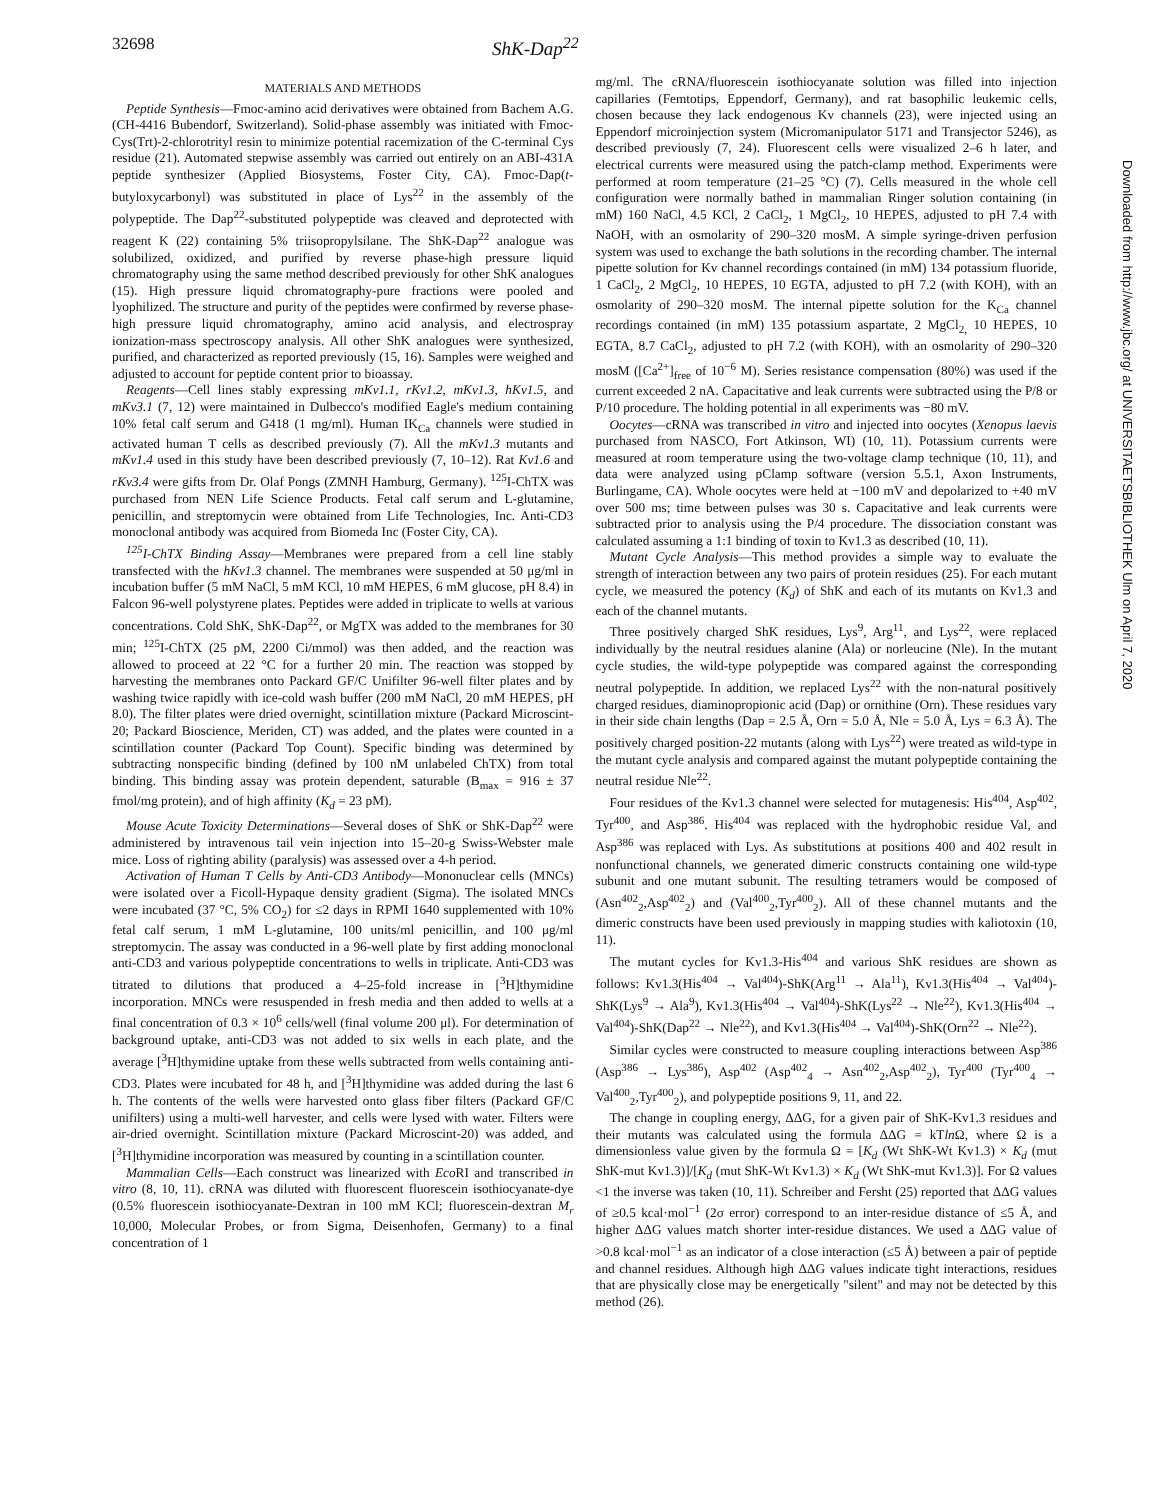32698 ShK-Dap<sup>22</sup>
MATERIALS AND METHODS
Peptide Synthesis—Fmoc-amino acid derivatives were obtained from Bachem A.G. (CH-4416 Bubendorf, Switzerland). Solid-phase assembly was initiated with Fmoc-Cys(Trt)-2-chlorotrityl resin to minimize potential racemization of the C-terminal Cys residue (21). Automated stepwise assembly was carried out entirely on an ABI-431A peptide synthesizer (Applied Biosystems, Foster City, CA). Fmoc-Dap(t-butyloxycarbonyl) was substituted in place of Lys<sup>22</sup> in the assembly of the polypeptide. The Dap<sup>22</sup>-substituted polypeptide was cleaved and deprotected with reagent K (22) containing 5% triisopropylsilane. The ShK-Dap<sup>22</sup> analogue was solubilized, oxidized, and purified by reverse phase-high pressure liquid chromatography using the same method described previously for other ShK analogues (15). High pressure liquid chromatography-pure fractions were pooled and lyophilized. The structure and purity of the peptides were confirmed by reverse phase-high pressure liquid chromatography, amino acid analysis, and electrospray ionization-mass spectroscopy analysis. All other ShK analogues were synthesized, purified, and characterized as reported previously (15, 16). Samples were weighed and adjusted to account for peptide content prior to bioassay.
Reagents—Cell lines stably expressing mKv1.1, rKv1.2, mKv1.3, hKv1.5, and mKv3.1 (7, 12) were maintained in Dulbecco's modified Eagle's medium containing 10% fetal calf serum and G418 (1 mg/ml). Human IK<sub>Ca</sub> channels were studied in activated human T cells as described previously (7). All the mKv1.3 mutants and mKv1.4 used in this study have been described previously (7, 10–12). Rat Kv1.6 and rKv3.4 were gifts from Dr. Olaf Pongs (ZMNH Hamburg, Germany). <sup>125</sup>I-ChTX was purchased from NEN Life Science Products. Fetal calf serum and L-glutamine, penicillin, and streptomycin were obtained from Life Technologies, Inc. Anti-CD3 monoclonal antibody was acquired from Biomeda Inc (Foster City, CA).
<sup>125</sup>I-ChTX Binding Assay—Membranes were prepared from a cell line stably transfected with the hKv1.3 channel. The membranes were suspended at 50 μg/ml in incubation buffer (5 mM NaCl, 5 mM KCl, 10 mM HEPES, 6 mM glucose, pH 8.4) in Falcon 96-well polystyrene plates. Peptides were added in triplicate to wells at various concentrations. Cold ShK, ShK-Dap<sup>22</sup>, or MgTX was added to the membranes for 30 min; <sup>125</sup>I-ChTX (25 pM, 2200 Ci/mmol) was then added, and the reaction was allowed to proceed at 22 °C for a further 20 min. The reaction was stopped by harvesting the membranes onto Packard GF/C Unifilter 96-well filter plates and by washing twice rapidly with ice-cold wash buffer (200 mM NaCl, 20 mM HEPES, pH 8.0). The filter plates were dried overnight, scintillation mixture (Packard Microscint-20; Packard Bioscience, Meriden, CT) was added, and the plates were counted in a scintillation counter (Packard Top Count). Specific binding was determined by subtracting nonspecific binding (defined by 100 nM unlabeled ChTX) from total binding. This binding assay was protein dependent, saturable (B<sub>max</sub> = 916 ± 37 fmol/mg protein), and of high affinity (K<sub>d</sub> = 23 pM).
Mouse Acute Toxicity Determinations—Several doses of ShK or ShK-Dap<sup>22</sup> were administered by intravenous tail vein injection into 15–20-g Swiss-Webster male mice. Loss of righting ability (paralysis) was assessed over a 4-h period.
Activation of Human T Cells by Anti-CD3 Antibody—Mononuclear cells (MNCs) were isolated over a Ficoll-Hypaque density gradient (Sigma). The isolated MNCs were incubated (37 °C, 5% CO<sub>2</sub>) for ≤2 days in RPMI 1640 supplemented with 10% fetal calf serum, 1 mM L-glutamine, 100 units/ml penicillin, and 100 μg/ml streptomycin. The assay was conducted in a 96-well plate by first adding monoclonal anti-CD3 and various polypeptide concentrations to wells in triplicate. Anti-CD3 was titrated to dilutions that produced a 4–25-fold increase in [<sup>3</sup>H]thymidine incorporation. MNCs were resuspended in fresh media and then added to wells at a final concentration of 0.3 × 10<sup>6</sup> cells/well (final volume 200 μl). For determination of background uptake, anti-CD3 was not added to six wells in each plate, and the average [<sup>3</sup>H]thymidine uptake from these wells subtracted from wells containing anti-CD3. Plates were incubated for 48 h, and [<sup>3</sup>H]thymidine was added during the last 6 h. The contents of the wells were harvested onto glass fiber filters (Packard GF/C unifilters) using a multi-well harvester, and cells were lysed with water. Filters were air-dried overnight. Scintillation mixture (Packard Microscint-20) was added, and [<sup>3</sup>H]thymidine incorporation was measured by counting in a scintillation counter.
Mammalian Cells—Each construct was linearized with Eco RI and transcribed in vitro (8, 10, 11). cRNA was diluted with fluorescent fluorescein isothiocyanate-dye (0.5% fluorescein isothiocyanate-Dextran in 100 mM KCl; fluorescein-dextran M<sub>r</sub> 10,000, Molecular Probes, or from Sigma, Deisenhofen, Germany) to a final concentration of 1
mg/ml. The cRNA/fluorescein isothiocyanate solution was filled into injection capillaries (Femtotips, Eppendorf, Germany), and rat basophilic leukemic cells, chosen because they lack endogenous Kv channels (23), were injected using an Eppendorf microinjection system (Micromanipulator 5171 and Transjector 5246), as described previously (7, 24). Fluorescent cells were visualized 2–6 h later, and electrical currents were measured using the patch-clamp method. Experiments were performed at room temperature (21–25 °C) (7). Cells measured in the whole cell configuration were normally bathed in mammalian Ringer solution containing (in mM) 160 NaCl, 4.5 KCl, 2 CaCl<sub>2</sub>, 1 MgCl<sub>2</sub>, 10 HEPES, adjusted to pH 7.4 with NaOH, with an osmolarity of 290–320 mosM. A simple syringe-driven perfusion system was used to exchange the bath solutions in the recording chamber. The internal pipette solution for Kv channel recordings contained (in mM) 134 potassium fluoride, 1 CaCl<sub>2</sub>, 2 MgCl<sub>2</sub>, 10 HEPES, 10 EGTA, adjusted to pH 7.2 (with KOH), with an osmolarity of 290–320 mosM. The internal pipette solution for the K<sub>Ca</sub> channel recordings contained (in mM) 135 potassium aspartate, 2 MgCl<sub>2,</sub> 10 HEPES, 10 EGTA, 8.7 CaCl<sub>2</sub>, adjusted to pH 7.2 (with KOH), with an osmolarity of 290–320 mosM ([Ca<sup>2+</sup>]<sub>free</sub> of 10<sup>−6</sup> M). Series resistance compensation (80%) was used if the current exceeded 2 nA. Capacitative and leak currents were subtracted using the P/8 or P/10 procedure. The holding potential in all experiments was −80 mV.
Oocytes—cRNA was transcribed in vitro and injected into oocytes (Xenopus laevis purchased from NASCO, Fort Atkinson, WI) (10, 11). Potassium currents were measured at room temperature using the two-voltage clamp technique (10, 11), and data were analyzed using pClamp software (version 5.5.1, Axon Instruments, Burlingame, CA). Whole oocytes were held at −100 mV and depolarized to +40 mV over 500 ms; time between pulses was 30 s. Capacitative and leak currents were subtracted prior to analysis using the P/4 procedure. The dissociation constant was calculated assuming a 1:1 binding of toxin to Kv1.3 as described (10, 11).
Mutant Cycle Analysis—This method provides a simple way to evaluate the strength of interaction between any two pairs of protein residues (25). For each mutant cycle, we measured the potency (K<sub>d</sub>) of ShK and each of its mutants on Kv1.3 and each of the channel mutants.
Three positively charged ShK residues, Lys<sup>9</sup>, Arg<sup>11</sup>, and Lys<sup>22</sup>, were replaced individually by the neutral residues alanine (Ala) or norleucine (Nle). In the mutant cycle studies, the wild-type polypeptide was compared against the corresponding neutral polypeptide. In addition, we replaced Lys<sup>22</sup> with the non-natural positively charged residues, diaminopropionic acid (Dap) or ornithine (Orn). These residues vary in their side chain lengths (Dap = 2.5 Å, Orn = 5.0 Å, Nle = 5.0 Å, Lys = 6.3 Å). The positively charged position-22 mutants (along with Lys<sup>22</sup>) were treated as wild-type in the mutant cycle analysis and compared against the mutant polypeptide containing the neutral residue Nle<sup>22</sup>.
Four residues of the Kv1.3 channel were selected for mutagenesis: His<sup>404</sup>, Asp<sup>402</sup>, Tyr<sup>400</sup>, and Asp<sup>386</sup>. His<sup>404</sup> was replaced with the hydrophobic residue Val, and Asp<sup>386</sup> was replaced with Lys. As substitutions at positions 400 and 402 result in nonfunctional channels, we generated dimeric constructs containing one wild-type subunit and one mutant subunit. The resulting tetramers would be composed of (Asn<sup>402</sup><sub>2</sub>,Asp<sup>402</sup><sub>2</sub>) and (Val<sup>400</sup><sub>2</sub>,Tyr<sup>400</sup><sub>2</sub>). All of these channel mutants and the dimeric constructs have been used previously in mapping studies with kaliotoxin (10, 11).
The mutant cycles for Kv1.3-His<sup>404</sup> and various ShK residues are shown as follows: Kv1.3(His<sup>404</sup> → Val<sup>404</sup>)-ShK(Arg<sup>11</sup> → Ala<sup>11</sup>), Kv1.3(His<sup>404</sup> → Val<sup>404</sup>)-ShK(Lys<sup>9</sup> → Ala<sup>9</sup>), Kv1.3(His<sup>404</sup> → Val<sup>404</sup>)-ShK(Lys<sup>22</sup> → Nle<sup>22</sup>), Kv1.3(His<sup>404</sup> → Val<sup>404</sup>)-ShK(Dap<sup>22</sup> → Nle<sup>22</sup>), and Kv1.3(His<sup>404</sup> → Val<sup>404</sup>)-ShK(Orn<sup>22</sup> → Nle<sup>22</sup>).
Similar cycles were constructed to measure coupling interactions between Asp<sup>386</sup> (Asp<sup>386</sup> → Lys<sup>386</sup>), Asp<sup>402</sup> (Asp<sup>402</sup><sub>4</sub> → Asn<sup>402</sup><sub>2</sub>,Asp<sup>402</sup><sub>2</sub>), Tyr<sup>400</sup> (Tyr<sup>400</sup><sub>4</sub> → Val<sup>400</sup><sub>2</sub>,Tyr<sup>400</sup><sub>2</sub>), and polypeptide positions 9, 11, and 22.
The change in coupling energy, ΔΔG, for a given pair of ShK-Kv1.3 residues and their mutants was calculated using the formula ΔΔG = kTln Ω, where Ω is a dimensionless value given by the formula Ω = [K<sub>d</sub> (Wt ShK-Wt Kv1.3) × K<sub>d</sub> (mut ShK-mut Kv1.3)]/[K<sub>d</sub> (mut ShK-Wt Kv1.3) × K<sub>d</sub> (Wt ShK-mut Kv1.3)]. For Ω values <1 the inverse was taken (10, 11). Schreiber and Fersht (25) reported that ΔΔG values of ≥0.5 kcal·mol<sup>−1</sup> (2σ error) correspond to an inter-residue distance of ≤5 Å, and higher ΔΔG values match shorter inter-residue distances. We used a ΔΔG value of >0.8 kcal·mol<sup>−1</sup> as an indicator of a close interaction (≤5 Å) between a pair of peptide and channel residues. Although high ΔΔG values indicate tight interactions, residues that are physically close may be energetically "silent" and may not be detected by this method (26).
Downloaded from http://www.jbc.org/ at UNIVERSITAETSBIBLIOTHEK Ulm on April 7, 2020